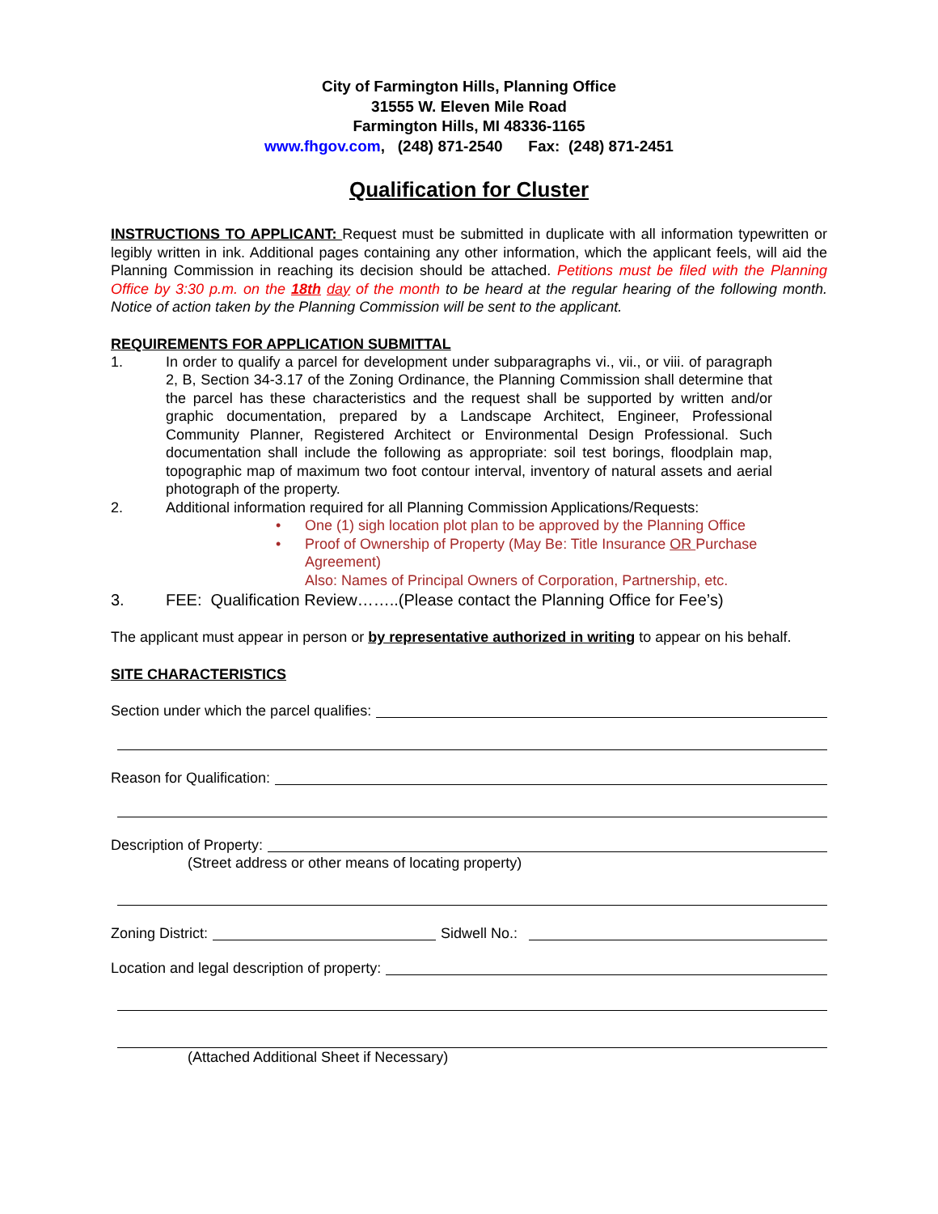City of Farmington Hills, Planning Office
31555 W. Eleven Mile Road
Farmington Hills, MI 48336-1165
www.fhgov.com, (248) 871-2540 Fax: (248) 871-2451
Qualification for Cluster
INSTRUCTIONS TO APPLICANT: Request must be submitted in duplicate with all information typewritten or legibly written in ink. Additional pages containing any other information, which the applicant feels, will aid the Planning Commission in reaching its decision should be attached. Petitions must be filed with the Planning Office by 3:30 p.m. on the 18th day of the month to be heard at the regular hearing of the following month. Notice of action taken by the Planning Commission will be sent to the applicant.
REQUIREMENTS FOR APPLICATION SUBMITTAL
1. In order to qualify a parcel for development under subparagraphs vi., vii., or viii. of paragraph 2, B, Section 34-3.17 of the Zoning Ordinance, the Planning Commission shall determine that the parcel has these characteristics and the request shall be supported by written and/or graphic documentation, prepared by a Landscape Architect, Engineer, Professional Community Planner, Registered Architect or Environmental Design Professional. Such documentation shall include the following as appropriate: soil test borings, floodplain map, topographic map of maximum two foot contour interval, inventory of natural assets and aerial photograph of the property.
2. Additional information required for all Planning Commission Applications/Requests:
• One (1) sigh location plot plan to be approved by the Planning Office
• Proof of Ownership of Property (May Be: Title Insurance OR Purchase Agreement)
Also: Names of Principal Owners of Corporation, Partnership, etc.
3. FEE: Qualification Review……..(Please contact the Planning Office for Fee’s)
The applicant must appear in person or by representative authorized in writing to appear on his behalf.
SITE CHARACTERISTICS
Section under which the parcel qualifies:
Reason for Qualification:
Description of Property:
(Street address or other means of locating property)
Zoning District: Sidwell No.:
Location and legal description of property:
(Attached Additional Sheet if Necessary)